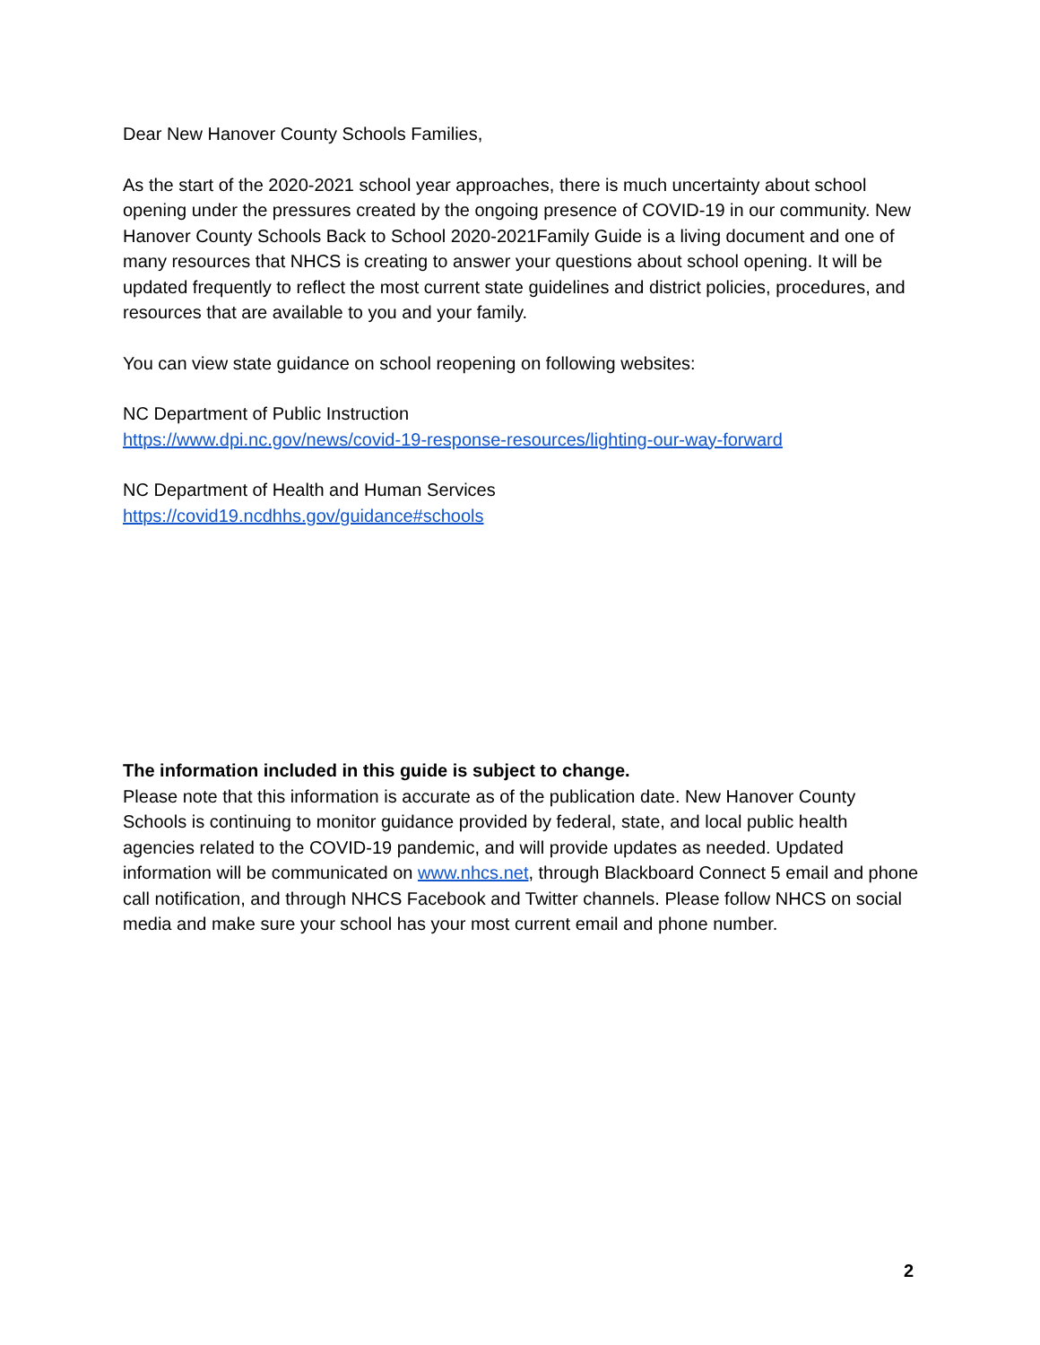Dear New Hanover County Schools Families,
As the start of the 2020-2021 school year approaches, there is much uncertainty about school opening under the pressures created by the ongoing presence of COVID-19 in our community. New Hanover County Schools Back to School 2020-2021Family Guide is a living document and one of many resources that NHCS is creating to answer your questions about school opening. It will be updated frequently to reflect the most current state guidelines and district policies, procedures, and resources that are available to you and your family.
You can view state guidance on school reopening on following websites:
NC Department of Public Instruction
https://www.dpi.nc.gov/news/covid-19-response-resources/lighting-our-way-forward
NC Department of Health and Human Services
https://covid19.ncdhhs.gov/guidance#schools
The information included in this guide is subject to change.
Please note that this information is accurate as of the publication date. New Hanover County Schools is continuing to monitor guidance provided by federal, state, and local public health agencies related to the COVID-19 pandemic, and will provide updates as needed. Updated information will be communicated on www.nhcs.net, through Blackboard Connect 5 email and phone call notification, and through NHCS Facebook and Twitter channels. Please follow NHCS on social media and make sure your school has your most current email and phone number.
2